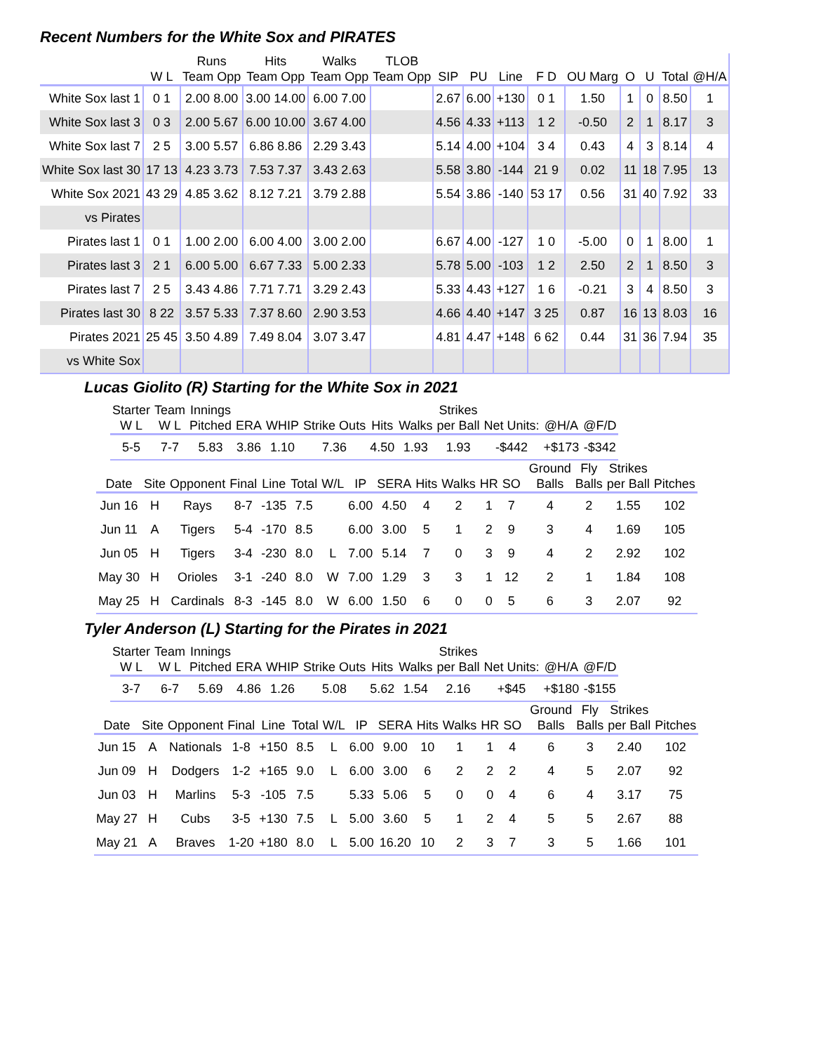Recent Numbers for the White Sox and PIRATES
| | | Runs | Hits | Walks | TLOB | | | | | | | | | |
| --- | --- | --- | --- | --- | --- | --- | --- | --- | --- | --- | --- | --- | --- | --- |
| | W L | Team Opp | Team Opp | Team Opp | Team Opp | SIP | PU | Line | F D | OU Marg | O | U | Total | @H/A |
| White Sox last 1 | 0 1 | 2.00 8.00 | 3.00 14.00 | 6.00 7.00 | | 2.67 | 6.00 | +130 | 0 1 | 1.50 | 1 | 0 | 8.50 | 1 |
| White Sox last 3 | 0 3 | 2.00 5.67 | 6.00 10.00 | 3.67 4.00 | | 4.56 | 4.33 | +113 | 1 2 | -0.50 | 2 | 1 | 8.17 | 3 |
| White Sox last 7 | 2 5 | 3.00 5.57 | 6.86 8.86 | 2.29 3.43 | | 5.14 | 4.00 | +104 | 3 4 | 0.43 | 4 | 3 | 8.14 | 4 |
| White Sox last 30 | 17 13 | 4.23 3.73 | 7.53 7.37 | 3.43 2.63 | | 5.58 | 3.80 | -144 | 21 9 | 0.02 | 11 | 18 | 7.95 | 13 |
| White Sox 2021 | 43 29 | 4.85 3.62 | 8.12 7.21 | 3.79 2.88 | | 5.54 | 3.86 | -140 | 53 17 | 0.56 | 31 | 40 | 7.92 | 33 |
| vs Pirates | | | | | | | | | | | | | | |
| Pirates last 1 | 0 1 | 1.00 2.00 | 6.00 4.00 | 3.00 2.00 | | 6.67 | 4.00 | -127 | 1 0 | -5.00 | 0 | 1 | 8.00 | 1 |
| Pirates last 3 | 2 1 | 6.00 5.00 | 6.67 7.33 | 5.00 2.33 | | 5.78 | 5.00 | -103 | 1 2 | 2.50 | 2 | 1 | 8.50 | 3 |
| Pirates last 7 | 2 5 | 3.43 4.86 | 7.71 7.71 | 3.29 2.43 | | 5.33 | 4.43 | +127 | 1 6 | -0.21 | 3 | 4 | 8.50 | 3 |
| Pirates last 30 | 8 22 | 3.57 5.33 | 7.37 8.60 | 2.90 3.53 | | 4.66 | 4.40 | +147 | 3 25 | 0.87 | 16 | 13 | 8.03 | 16 |
| Pirates 2021 | 25 45 | 3.50 4.89 | 7.49 8.04 | 3.07 3.47 | | 4.81 | 4.47 | +148 | 6 62 | 0.44 | 31 | 36 | 7.94 | 35 |
| vs White Sox | | | | | | | | | | | | | | |
Lucas Giolito (R) Starting for the White Sox in 2021
| Starter | Team | Innings | | | | | | Strikes | | | |
| --- | --- | --- | --- | --- | --- | --- | --- | --- | --- | --- | --- |
| W L | W L | Pitched | ERA | WHIP | Strike Outs | Hits | Walks | per Ball | Net Units: | @H/A | @F/D |
| 5-5 | 7-7 | 5.83 | 3.86 | 1.10 | 7.36 | 4.50 | 1.93 | 1.93 | -$442 | +$173 | -$342 |
| | | | | | | | | | | | | | | Ground | Fly | Strikes | |
| --- | --- | --- | --- | --- | --- | --- | --- | --- | --- | --- | --- | --- | --- | --- | --- | --- | --- |
| Date | Site | Opponent | Final | Line | Total | W/L | IP | SERA | Hits | Walks | HR | SO | | Balls | Balls | per Ball | Pitches |
| Jun 16 | H | Rays | 8-7 | -135 | 7.5 | | 6.00 | 4.50 | 4 | 2 | 1 | 7 | | 4 | 2 | 1.55 | 102 |
| Jun 11 | A | Tigers | 5-4 | -170 | 8.5 | | 6.00 | 3.00 | 5 | 1 | 2 | 9 | | 3 | 4 | 1.69 | 105 |
| Jun 05 | H | Tigers | 3-4 | -230 | 8.0 | L | 7.00 | 5.14 | 7 | 0 | 3 | 9 | | 4 | 2 | 2.92 | 102 |
| May 30 | H | Orioles | 3-1 | -240 | 8.0 | W | 7.00 | 1.29 | 3 | 3 | 1 | 12 | | 2 | 1 | 1.84 | 108 |
| May 25 | H | Cardinals | 8-3 | -145 | 8.0 | W | 6.00 | 1.50 | 6 | 0 | 0 | 5 | | 6 | 3 | 2.07 | 92 |
Tyler Anderson (L) Starting for the Pirates in 2021
| Starter | Team | Innings | | | | | | Strikes | | | |
| --- | --- | --- | --- | --- | --- | --- | --- | --- | --- | --- | --- |
| W L | W L | Pitched | ERA | WHIP | Strike Outs | Hits | Walks | per Ball | Net Units: | @H/A | @F/D |
| 3-7 | 6-7 | 5.69 | 4.86 | 1.26 | 5.08 | 5.62 | 1.54 | 2.16 | +$45 | +$180 | -$155 |
| | | | | | | | | | | | | | | Ground | Fly | Strikes | |
| --- | --- | --- | --- | --- | --- | --- | --- | --- | --- | --- | --- | --- | --- | --- | --- | --- | --- |
| Date | Site | Opponent | Final | Line | Total | W/L | IP | SERA | Hits | Walks | HR | SO | | Balls | Balls | per Ball | Pitches |
| Jun 15 | A | Nationals | 1-8 | +150 | 8.5 | L | 6.00 | 9.00 | 10 | 1 | 1 | 4 | | 6 | 3 | 2.40 | 102 |
| Jun 09 | H | Dodgers | 1-2 | +165 | 9.0 | L | 6.00 | 3.00 | 6 | 2 | 2 | 2 | | 4 | 5 | 2.07 | 92 |
| Jun 03 | H | Marlins | 5-3 | -105 | 7.5 | | 5.33 | 5.06 | 5 | 0 | 0 | 4 | | 6 | 4 | 3.17 | 75 |
| May 27 | H | Cubs | 3-5 | +130 | 7.5 | L | 5.00 | 3.60 | 5 | 1 | 2 | 4 | | 5 | 5 | 2.67 | 88 |
| May 21 | A | Braves | 1-20 | +180 | 8.0 | L | 5.00 | 16.20 | 10 | 2 | 3 | 7 | | 3 | 5 | 1.66 | 101 |